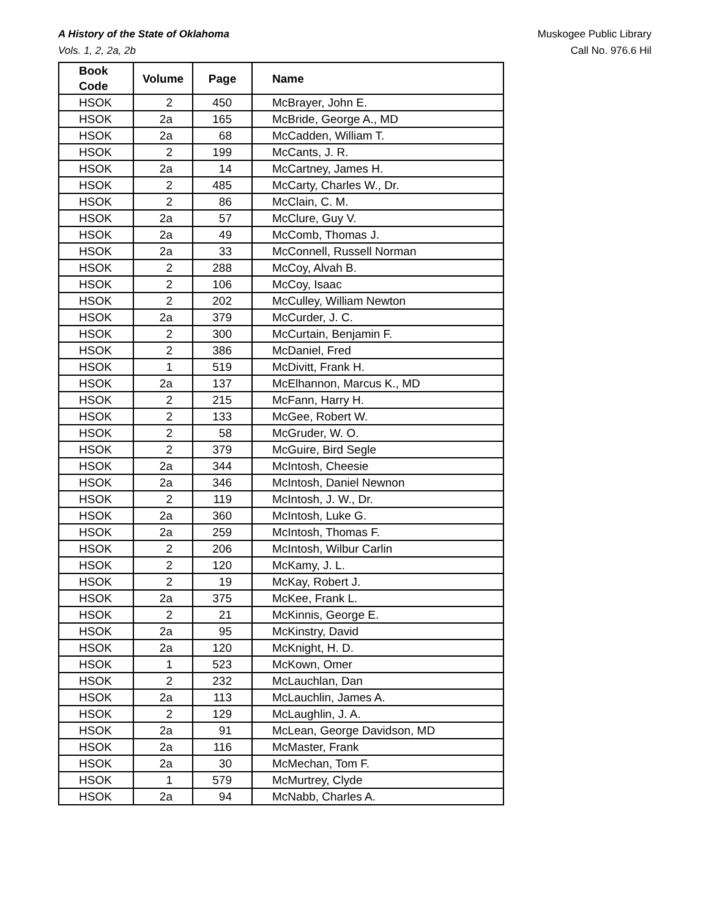A History of the State of Oklahoma Muskogee Public Library
Vols. 1, 2, 2a, 2b Call No. 976.6 Hil
| Book Code | Volume | Page | Name |
| --- | --- | --- | --- |
| HSOK | 2 | 450 | McBrayer, John E. |
| HSOK | 2a | 165 | McBride, George A., MD |
| HSOK | 2a | 68 | McCadden, William T. |
| HSOK | 2 | 199 | McCants, J. R. |
| HSOK | 2a | 14 | McCartney, James H. |
| HSOK | 2 | 485 | McCarty, Charles W., Dr. |
| HSOK | 2 | 86 | McClain, C. M. |
| HSOK | 2a | 57 | McClure, Guy V. |
| HSOK | 2a | 49 | McComb, Thomas J. |
| HSOK | 2a | 33 | McConnell, Russell Norman |
| HSOK | 2 | 288 | McCoy, Alvah B. |
| HSOK | 2 | 106 | McCoy, Isaac |
| HSOK | 2 | 202 | McCulley, William Newton |
| HSOK | 2a | 379 | McCurder, J. C. |
| HSOK | 2 | 300 | McCurtain, Benjamin F. |
| HSOK | 2 | 386 | McDaniel, Fred |
| HSOK | 1 | 519 | McDivitt, Frank H. |
| HSOK | 2a | 137 | McElhannon, Marcus K., MD |
| HSOK | 2 | 215 | McFann, Harry H. |
| HSOK | 2 | 133 | McGee, Robert W. |
| HSOK | 2 | 58 | McGruder, W. O. |
| HSOK | 2 | 379 | McGuire, Bird Segle |
| HSOK | 2a | 344 | McIntosh, Cheesie |
| HSOK | 2a | 346 | McIntosh, Daniel Newnon |
| HSOK | 2 | 119 | McIntosh, J. W., Dr. |
| HSOK | 2a | 360 | McIntosh, Luke G. |
| HSOK | 2a | 259 | McIntosh, Thomas F. |
| HSOK | 2 | 206 | McIntosh, Wilbur Carlin |
| HSOK | 2 | 120 | McKamy, J. L. |
| HSOK | 2 | 19 | McKay, Robert J. |
| HSOK | 2a | 375 | McKee, Frank L. |
| HSOK | 2 | 21 | McKinnis, George E. |
| HSOK | 2a | 95 | McKinstry, David |
| HSOK | 2a | 120 | McKnight, H. D. |
| HSOK | 1 | 523 | McKown, Omer |
| HSOK | 2 | 232 | McLauchlan, Dan |
| HSOK | 2a | 113 | McLauchlin, James A. |
| HSOK | 2 | 129 | McLaughlin, J. A. |
| HSOK | 2a | 91 | McLean, George Davidson, MD |
| HSOK | 2a | 116 | McMaster, Frank |
| HSOK | 2a | 30 | McMechan, Tom F. |
| HSOK | 1 | 579 | McMurtrey, Clyde |
| HSOK | 2a | 94 | McNabb, Charles A. |